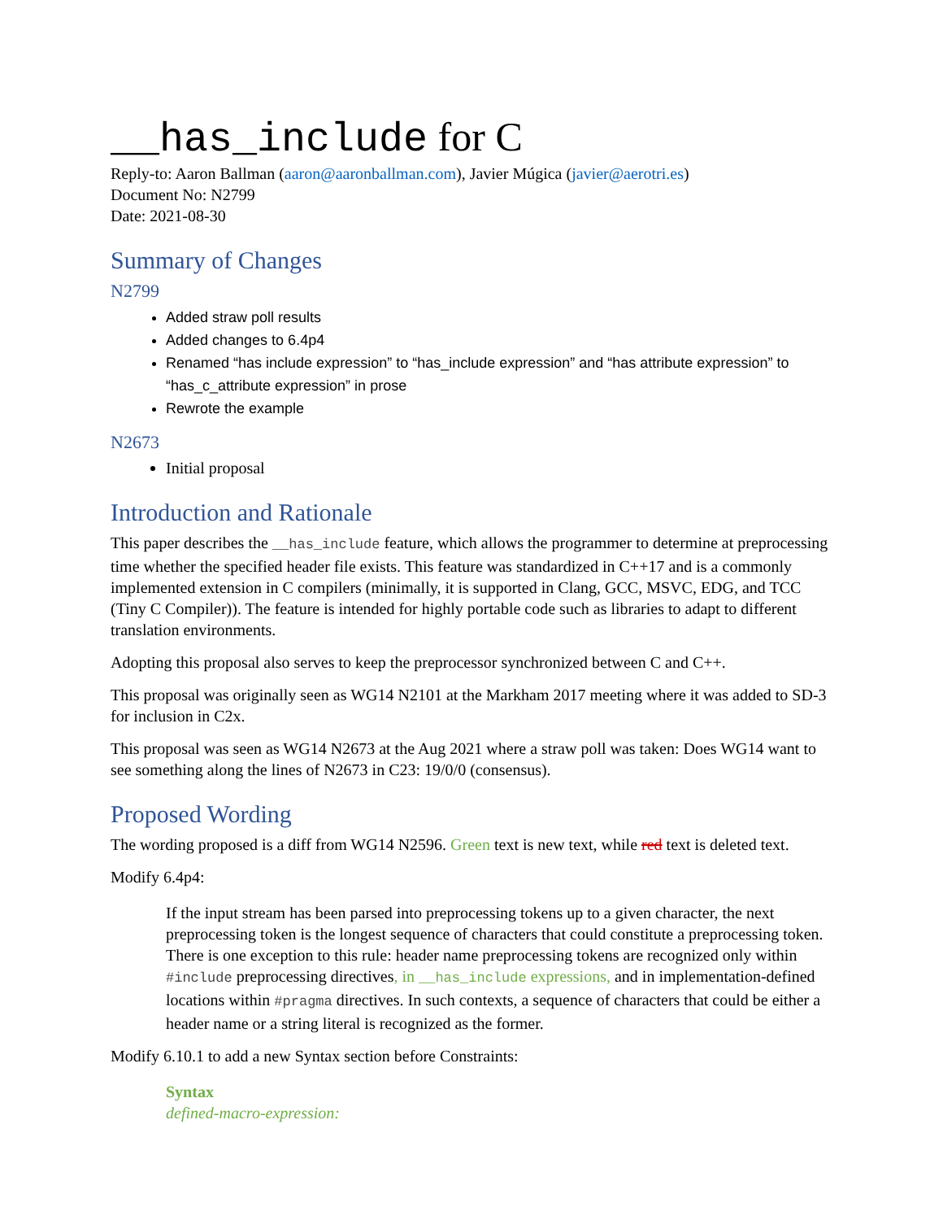__has_include for C
Reply-to: Aaron Ballman (aaron@aaronballman.com), Javier Múgica (javier@aerotri.es)
Document No: N2799
Date: 2021-08-30
Summary of Changes
N2799
Added straw poll results
Added changes to 6.4p4
Renamed “has include expression” to “has_include expression” and “has attribute expression” to “has_c_attribute expression” in prose
Rewrote the example
N2673
Initial proposal
Introduction and Rationale
This paper describes the __has_include feature, which allows the programmer to determine at preprocessing time whether the specified header file exists. This feature was standardized in C++17 and is a commonly implemented extension in C compilers (minimally, it is supported in Clang, GCC, MSVC, EDG, and TCC (Tiny C Compiler)). The feature is intended for highly portable code such as libraries to adapt to different translation environments.
Adopting this proposal also serves to keep the preprocessor synchronized between C and C++.
This proposal was originally seen as WG14 N2101 at the Markham 2017 meeting where it was added to SD-3 for inclusion in C2x.
This proposal was seen as WG14 N2673 at the Aug 2021 where a straw poll was taken: Does WG14 want to see something along the lines of N2673 in C23: 19/0/0 (consensus).
Proposed Wording
The wording proposed is a diff from WG14 N2596. Green text is new text, while red text is deleted text.
Modify 6.4p4:
If the input stream has been parsed into preprocessing tokens up to a given character, the next preprocessing token is the longest sequence of characters that could constitute a preprocessing token. There is one exception to this rule: header name preprocessing tokens are recognized only within #include preprocessing directives, in __has_include expressions, and in implementation-defined locations within #pragma directives. In such contexts, a sequence of characters that could be either a header name or a string literal is recognized as the former.
Modify 6.10.1 to add a new Syntax section before Constraints:
Syntax
defined-macro-expression: